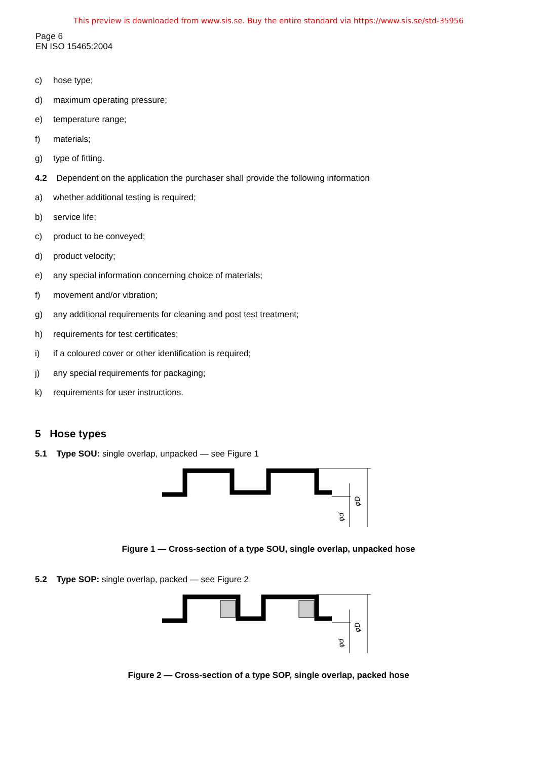This preview is downloaded from www.sis.se. Buy the entire standard via https://www.sis.se/std-35956
Page 6
EN ISO 15465:2004
c) hose type;
d) maximum operating pressure;
e) temperature range;
f) materials;
g) type of fitting.
4.2 Dependent on the application the purchaser shall provide the following information
a) whether additional testing is required;
b) service life;
c) product to be conveyed;
d) product velocity;
e) any special information concerning choice of materials;
f) movement and/or vibration;
g) any additional requirements for cleaning and post test treatment;
h) requirements for test certificates;
i) if a coloured cover or other identification is required;
j) any special requirements for packaging;
k) requirements for user instructions.
5 Hose types
5.1 Type SOU: single overlap, unpacked — see Figure 1
φD
φd
Figure 1 — Cross-section of a type SOU, single overlap, unpacked hose
5.2 Type SOP: single overlap, packed — see Figure 2
φD
φd
Figure 2 — Cross-section of a type SOP, single overlap, packed hose